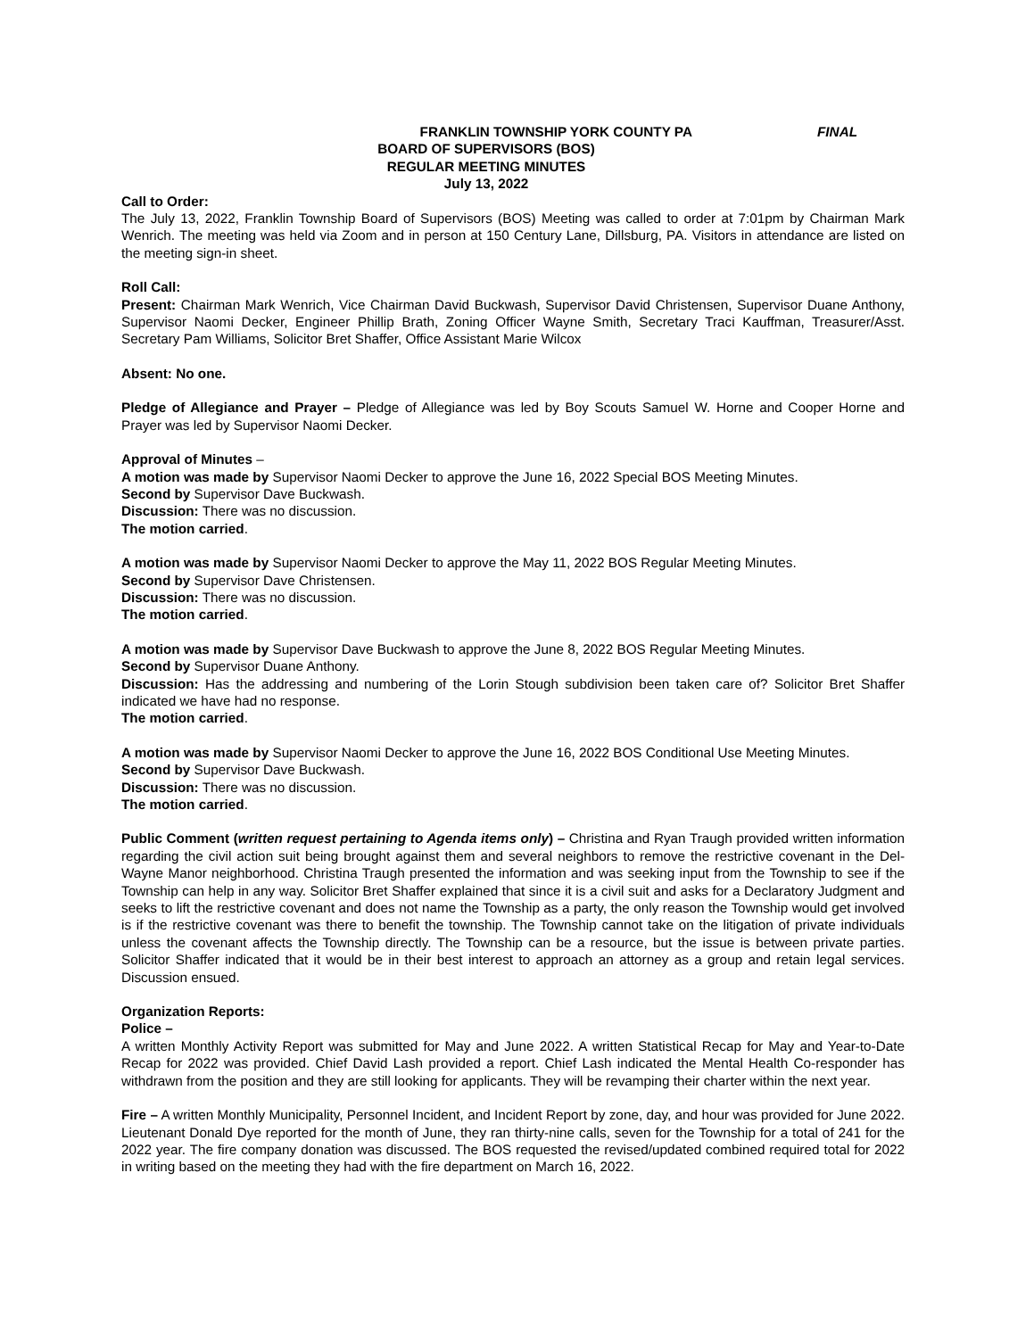FRANKLIN TOWNSHIP YORK COUNTY PA FINAL
BOARD OF SUPERVISORS (BOS)
REGULAR MEETING MINUTES
July 13, 2022
Call to Order:
The July 13, 2022, Franklin Township Board of Supervisors (BOS) Meeting was called to order at 7:01pm by Chairman Mark Wenrich. The meeting was held via Zoom and in person at 150 Century Lane, Dillsburg, PA. Visitors in attendance are listed on the meeting sign-in sheet.
Roll Call:
Present: Chairman Mark Wenrich, Vice Chairman David Buckwash, Supervisor David Christensen, Supervisor Duane Anthony, Supervisor Naomi Decker, Engineer Phillip Brath, Zoning Officer Wayne Smith, Secretary Traci Kauffman, Treasurer/Asst. Secretary Pam Williams, Solicitor Bret Shaffer, Office Assistant Marie Wilcox
Absent: No one.
Pledge of Allegiance and Prayer – Pledge of Allegiance was led by Boy Scouts Samuel W. Horne and Cooper Horne and Prayer was led by Supervisor Naomi Decker.
Approval of Minutes –
A motion was made by Supervisor Naomi Decker to approve the June 16, 2022 Special BOS Meeting Minutes.
Second by Supervisor Dave Buckwash.
Discussion: There was no discussion.
The motion carried.
A motion was made by Supervisor Naomi Decker to approve the May 11, 2022 BOS Regular Meeting Minutes.
Second by Supervisor Dave Christensen.
Discussion: There was no discussion.
The motion carried.
A motion was made by Supervisor Dave Buckwash to approve the June 8, 2022 BOS Regular Meeting Minutes.
Second by Supervisor Duane Anthony.
Discussion: Has the addressing and numbering of the Lorin Stough subdivision been taken care of? Solicitor Bret Shaffer indicated we have had no response.
The motion carried.
A motion was made by Supervisor Naomi Decker to approve the June 16, 2022 BOS Conditional Use Meeting Minutes.
Second by Supervisor Dave Buckwash.
Discussion: There was no discussion.
The motion carried.
Public Comment (written request pertaining to Agenda items only) – Christina and Ryan Traugh provided written information regarding the civil action suit being brought against them and several neighbors to remove the restrictive covenant in the Del-Wayne Manor neighborhood. Christina Traugh presented the information and was seeking input from the Township to see if the Township can help in any way. Solicitor Bret Shaffer explained that since it is a civil suit and asks for a Declaratory Judgment and seeks to lift the restrictive covenant and does not name the Township as a party, the only reason the Township would get involved is if the restrictive covenant was there to benefit the township. The Township cannot take on the litigation of private individuals unless the covenant affects the Township directly. The Township can be a resource, but the issue is between private parties. Solicitor Shaffer indicated that it would be in their best interest to approach an attorney as a group and retain legal services. Discussion ensued.
Organization Reports:
Police –
A written Monthly Activity Report was submitted for May and June 2022. A written Statistical Recap for May and Year-to-Date Recap for 2022 was provided. Chief David Lash provided a report. Chief Lash indicated the Mental Health Co-responder has withdrawn from the position and they are still looking for applicants. They will be revamping their charter within the next year.
Fire – A written Monthly Municipality, Personnel Incident, and Incident Report by zone, day, and hour was provided for June 2022. Lieutenant Donald Dye reported for the month of June, they ran thirty-nine calls, seven for the Township for a total of 241 for the 2022 year. The fire company donation was discussed. The BOS requested the revised/updated combined required total for 2022 in writing based on the meeting they had with the fire department on March 16, 2022.